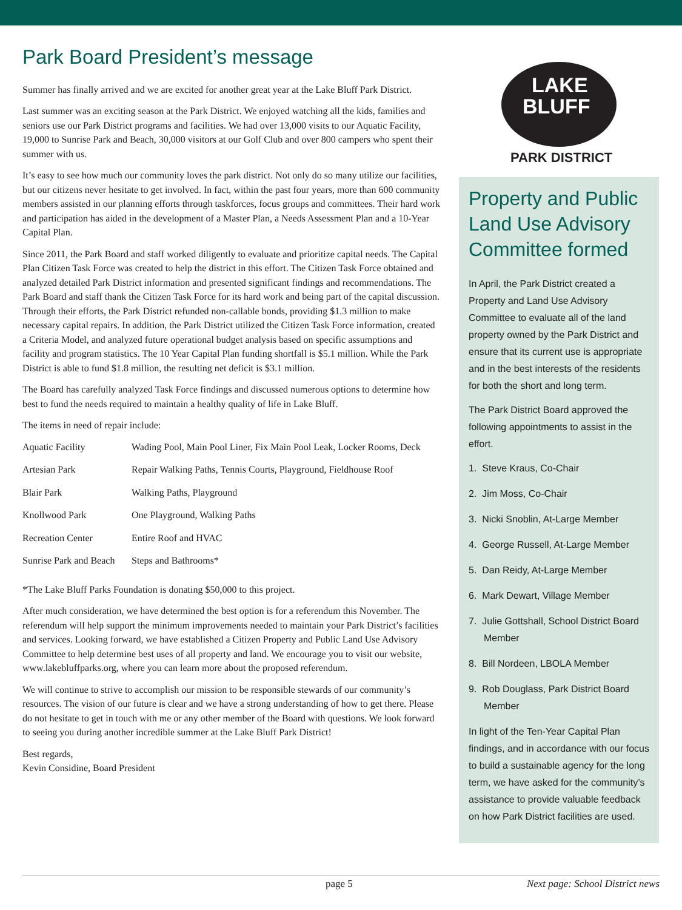Park Board President’s message
Summer has finally arrived and we are excited for another great year at the Lake Bluff Park District.
Last summer was an exciting season at the Park District. We enjoyed watching all the kids, families and seniors use our Park District programs and facilities. We had over 13,000 visits to our Aquatic Facility, 19,000 to Sunrise Park and Beach, 30,000 visitors at our Golf Club and over 800 campers who spent their summer with us.
It’s easy to see how much our community loves the park district. Not only do so many utilize our facilities, but our citizens never hesitate to get involved. In fact, within the past four years, more than 600 community members assisted in our planning efforts through taskforces, focus groups and committees. Their hard work and participation has aided in the development of a Master Plan, a Needs Assessment Plan and a 10-Year Capital Plan.
Since 2011, the Park Board and staff worked diligently to evaluate and prioritize capital needs. The Capital Plan Citizen Task Force was created to help the district in this effort. The Citizen Task Force obtained and analyzed detailed Park District information and presented significant findings and recommendations. The Park Board and staff thank the Citizen Task Force for its hard work and being part of the capital discussion. Through their efforts, the Park District refunded non-callable bonds, providing $1.3 million to make necessary capital repairs. In addition, the Park District utilized the Citizen Task Force information, created a Criteria Model, and analyzed future operational budget analysis based on specific assumptions and facility and program statistics. The 10 Year Capital Plan funding shortfall is $5.1 million. While the Park District is able to fund $1.8 million, the resulting net deficit is $3.1 million.
The Board has carefully analyzed Task Force findings and discussed numerous options to determine how best to fund the needs required to maintain a healthy quality of life in Lake Bluff.
The items in need of repair include:
| Aquatic Facility | Wading Pool, Main Pool Liner, Fix Main Pool Leak, Locker Rooms, Deck |
| Artesian Park | Repair Walking Paths, Tennis Courts, Playground, Fieldhouse Roof |
| Blair Park | Walking Paths, Playground |
| Knollwood Park | One Playground, Walking Paths |
| Recreation Center | Entire Roof and HVAC |
| Sunrise Park and Beach | Steps and Bathrooms* |
*The Lake Bluff Parks Foundation is donating $50,000 to this project.
After much consideration, we have determined the best option is for a referendum this November. The referendum will help support the minimum improvements needed to maintain your Park District’s facilities and services. Looking forward, we have established a Citizen Property and Public Land Use Advisory Committee to help determine best uses of all property and land. We encourage you to visit our website, www.lakebluffparks.org, where you can learn more about the proposed referendum.
We will continue to strive to accomplish our mission to be responsible stewards of our community’s resources. The vision of our future is clear and we have a strong understanding of how to get there. Please do not hesitate to get in touch with me or any other member of the Board with questions. We look forward to seeing you during another incredible summer at the Lake Bluff Park District!
Best regards,
Kevin Considine, Board President
LAKE
BLUFF
PARK DISTRICT
Property and Public Land Use Advisory Committee formed
In April, the Park District created a Property and Land Use Advisory Committee to evaluate all of the land property owned by the Park District and ensure that its current use is appropriate and in the best interests of the residents for both the short and long term.
The Park District Board approved the following appointments to assist in the effort.
1. Steve Kraus, Co-Chair
2. Jim Moss, Co-Chair
3. Nicki Snoblin, At-Large Member
4. George Russell, At-Large Member
5. Dan Reidy, At-Large Member
6. Mark Dewart, Village Member
7. Julie Gottshall, School District Board Member
8. Bill Nordeen, LBOLA Member
9. Rob Douglass, Park District Board Member
In light of the Ten-Year Capital Plan findings, and in accordance with our focus to build a sustainable agency for the long term, we have asked for the community’s assistance to provide valuable feedback on how Park District facilities are used.
page 5 Next page: School District news